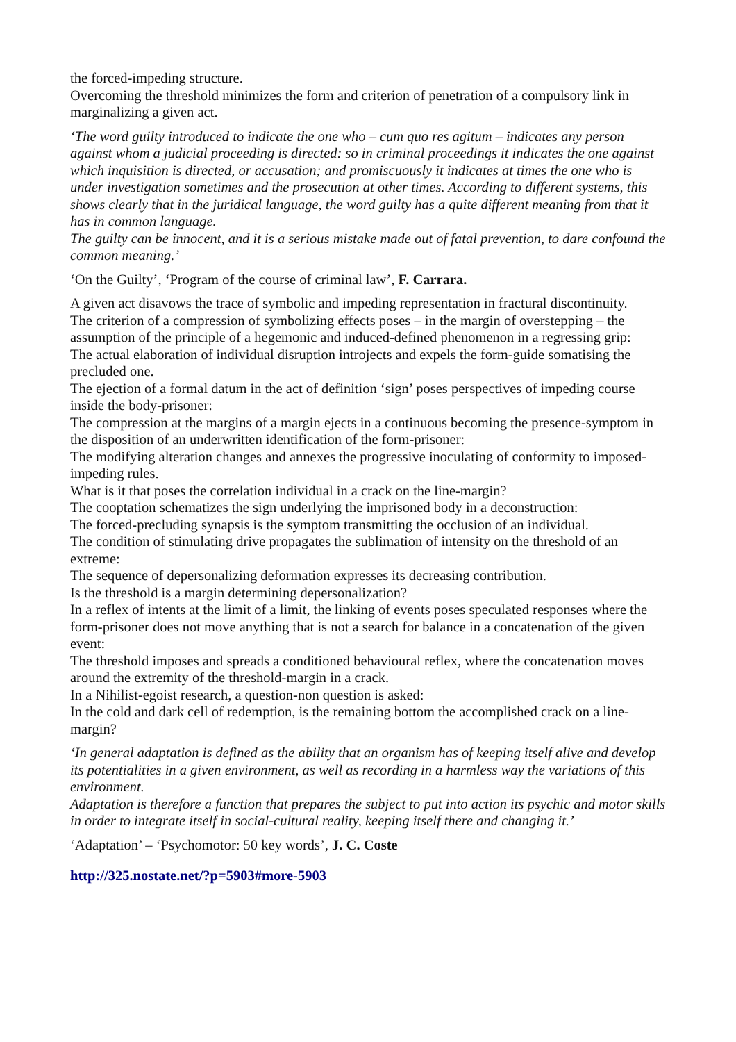the forced-impeding structure.
Overcoming the threshold minimizes the form and criterion of penetration of a compulsory link in marginalizing a given act.
‘The word guilty introduced to indicate the one who – cum quo res agitum – indicates any person against whom a judicial proceeding is directed: so in criminal proceedings it indicates the one against which inquisition is directed, or accusation; and promiscuously it indicates at times the one who is under investigation sometimes and the prosecution at other times. According to different systems, this shows clearly that in the juridical language, the word guilty has a quite different meaning from that it has in common language.
The guilty can be innocent, and it is a serious mistake made out of fatal prevention, to dare confound the common meaning.’
‘On the Guilty’, ‘Program of the course of criminal law’, F. Carrara.
A given act disavows the trace of symbolic and impeding representation in fractural discontinuity.
The criterion of a compression of symbolizing effects poses – in the margin of overstepping – the assumption of the principle of a hegemonic and induced-defined phenomenon in a regressing grip:
The actual elaboration of individual disruption introjects and expels the form-guide somatising the precluded one.
The ejection of a formal datum in the act of definition ‘sign’ poses perspectives of impeding course inside the body-prisoner:
The compression at the margins of a margin ejects in a continuous becoming the presence-symptom in the disposition of an underwritten identification of the form-prisoner:
The modifying alteration changes and annexes the progressive inoculating of conformity to imposed-impeding rules.
What is it that poses the correlation individual in a crack on the line-margin?
The cooptation schematizes the sign underlying the imprisoned body in a deconstruction:
The forced-precluding synapsis is the symptom transmitting the occlusion of an individual.
The condition of stimulating drive propagates the sublimation of intensity on the threshold of an extreme:
The sequence of depersonalizing deformation expresses its decreasing contribution.
Is the threshold is a margin determining depersonalization?
In a reflex of intents at the limit of a limit, the linking of events poses speculated responses where the form-prisoner does not move anything that is not a search for balance in a concatenation of the given event:
The threshold imposes and spreads a conditioned behavioural reflex, where the concatenation moves around the extremity of the threshold-margin in a crack.
In a Nihilist-egoist research, a question-non question is asked:
In the cold and dark cell of redemption, is the remaining bottom the accomplished crack on a line-margin?
‘In general adaptation is defined as the ability that an organism has of keeping itself alive and develop its potentialities in a given environment, as well as recording in a harmless way the variations of this environment.
Adaptation is therefore a function that prepares the subject to put into action its psychic and motor skills in order to integrate itself in social-cultural reality, keeping itself there and changing it.’
‘Adaptation’ – ‘Psychomotor: 50 key words’, J. C. Coste
http://325.nostate.net/?p=5903#more-5903